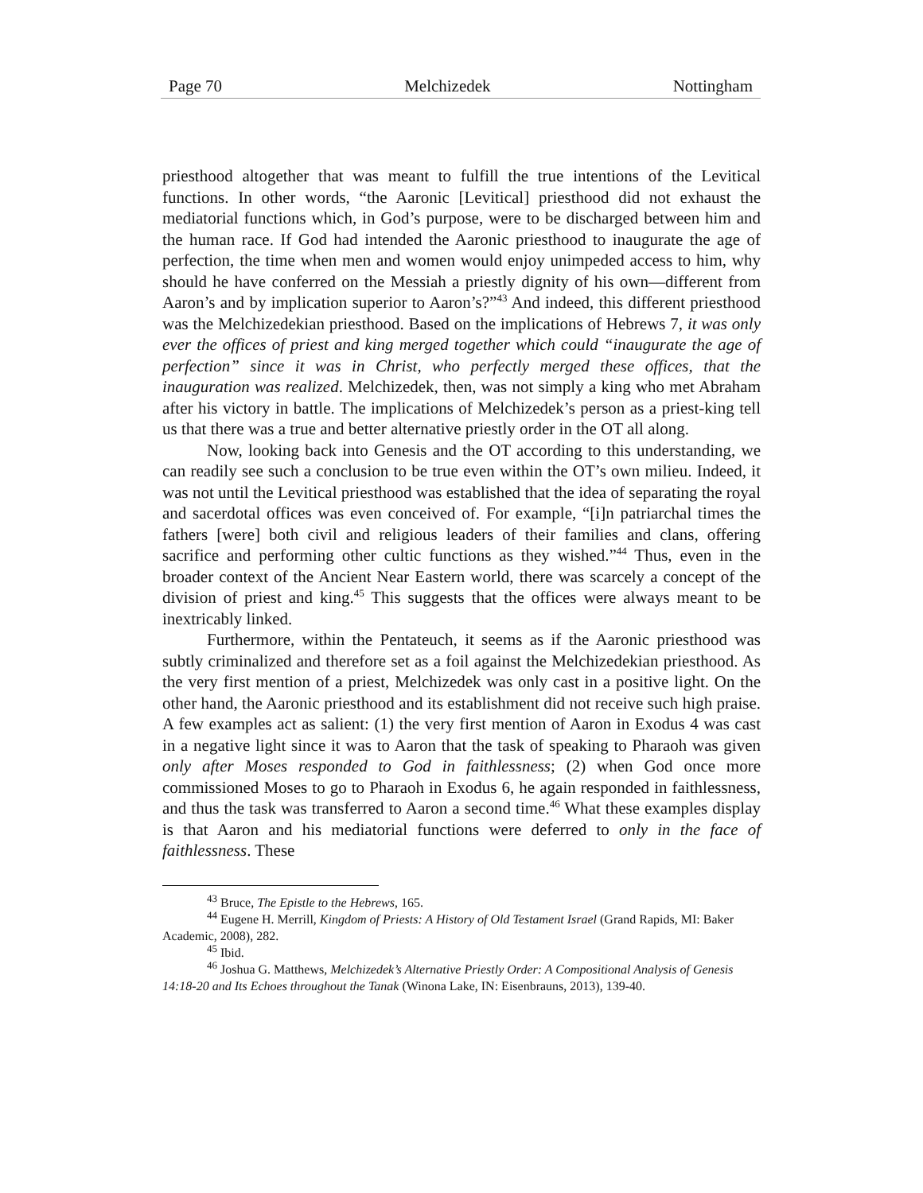Page 70 Melchizedek Nottingham
priesthood altogether that was meant to fulfill the true intentions of the Levitical functions. In other words, “the Aaronic [Levitical] priesthood did not exhaust the mediatorial functions which, in God’s purpose, were to be discharged between him and the human race. If God had intended the Aaronic priesthood to inaugurate the age of perfection, the time when men and women would enjoy unimpeded access to him, why should he have conferred on the Messiah a priestly dignity of his own—different from Aaron’s and by implication superior to Aaron’s?”<sup>43</sup> And indeed, this different priesthood was the Melchizedekian priesthood. Based on the implications of Hebrews 7, it was only ever the offices of priest and king merged together which could “inaugurate the age of perfection” since it was in Christ, who perfectly merged these offices, that the inauguration was realized. Melchizedek, then, was not simply a king who met Abraham after his victory in battle. The implications of Melchizedek’s person as a priest-king tell us that there was a true and better alternative priestly order in the OT all along.
Now, looking back into Genesis and the OT according to this understanding, we can readily see such a conclusion to be true even within the OT’s own milieu. Indeed, it was not until the Levitical priesthood was established that the idea of separating the royal and sacerdotal offices was even conceived of. For example, “[i]n patriarchal times the fathers [were] both civil and religious leaders of their families and clans, offering sacrifice and performing other cultic functions as they wished.”<sup>44</sup> Thus, even in the broader context of the Ancient Near Eastern world, there was scarcely a concept of the division of priest and king.<sup>45</sup> This suggests that the offices were always meant to be inextricably linked.
Furthermore, within the Pentateuch, it seems as if the Aaronic priesthood was subtly criminalized and therefore set as a foil against the Melchizedekian priesthood. As the very first mention of a priest, Melchizedek was only cast in a positive light. On the other hand, the Aaronic priesthood and its establishment did not receive such high praise. A few examples act as salient: (1) the very first mention of Aaron in Exodus 4 was cast in a negative light since it was to Aaron that the task of speaking to Pharaoh was given only after Moses responded to God in faithlessness; (2) when God once more commissioned Moses to go to Pharaoh in Exodus 6, he again responded in faithlessness, and thus the task was transferred to Aaron a second time.<sup>46</sup> What these examples display is that Aaron and his mediatorial functions were deferred to only in the face of faithlessness. These
<sup>43</sup> Bruce, The Epistle to the Hebrews, 165.
<sup>44</sup> Eugene H. Merrill, Kingdom of Priests: A History of Old Testament Israel (Grand Rapids, MI: Baker Academic, 2008), 282.
<sup>45</sup> Ibid.
<sup>46</sup> Joshua G. Matthews, Melchizedek’s Alternative Priestly Order: A Compositional Analysis of Genesis 14:18-20 and Its Echoes throughout the Tanak (Winona Lake, IN: Eisenbrauns, 2013), 139-40.